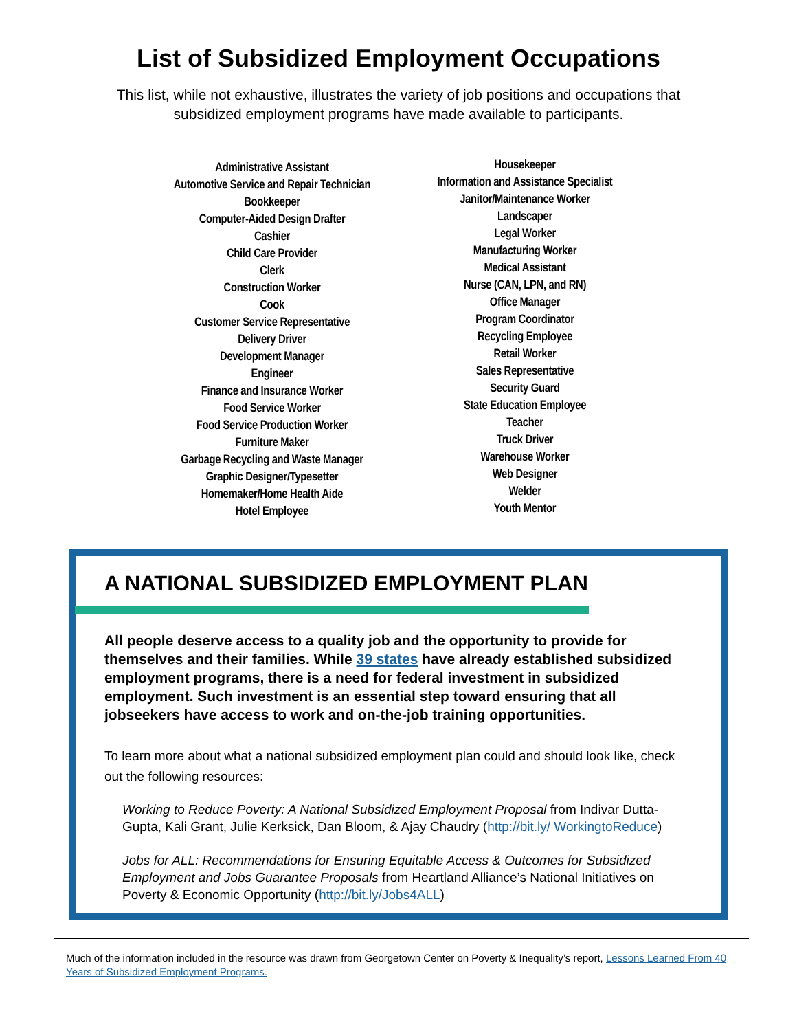List of Subsidized Employment Occupations
This list, while not exhaustive, illustrates the variety of job positions and occupations that subsidized employment programs have made available to participants.
Administrative Assistant
Automotive Service and Repair Technician
Bookkeeper
Computer-Aided Design Drafter
Cashier
Child Care Provider
Clerk
Construction Worker
Cook
Customer Service Representative
Delivery Driver
Development Manager
Engineer
Finance and Insurance Worker
Food Service Worker
Food Service Production Worker
Furniture Maker
Garbage Recycling and Waste Manager
Graphic Designer/Typesetter
Homemaker/Home Health Aide
Hotel Employee
Housekeeper
Information and Assistance Specialist
Janitor/Maintenance Worker
Landscaper
Legal Worker
Manufacturing Worker
Medical Assistant
Nurse (CAN, LPN, and RN)
Office Manager
Program Coordinator
Recycling Employee
Retail Worker
Sales Representative
Security Guard
State Education Employee
Teacher
Truck Driver
Warehouse Worker
Web Designer
Welder
Youth Mentor
A NATIONAL SUBSIDIZED EMPLOYMENT PLAN
All people deserve access to a quality job and the opportunity to provide for themselves and their families. While 39 states have already established subsidized employment programs, there is a need for federal investment in subsidized employment. Such investment is an essential step toward ensuring that all jobseekers have access to work and on-the-job training opportunities.
To learn more about what a national subsidized employment plan could and should look like, check out the following resources:
Working to Reduce Poverty: A National Subsidized Employment Proposal from Indivar Dutta-Gupta, Kali Grant, Julie Kerksick, Dan Bloom, & Ajay Chaudry (http://bit.ly/ WorkingtoReduce)
Jobs for ALL: Recommendations for Ensuring Equitable Access & Outcomes for Subsidized Employment and Jobs Guarantee Proposals from Heartland Alliance’s National Initiatives on Poverty & Economic Opportunity (http://bit.ly/Jobs4ALL)
Much of the information included in the resource was drawn from Georgetown Center on Poverty & Inequality’s report, Lessons Learned From 40 Years of Subsidized Employment Programs.